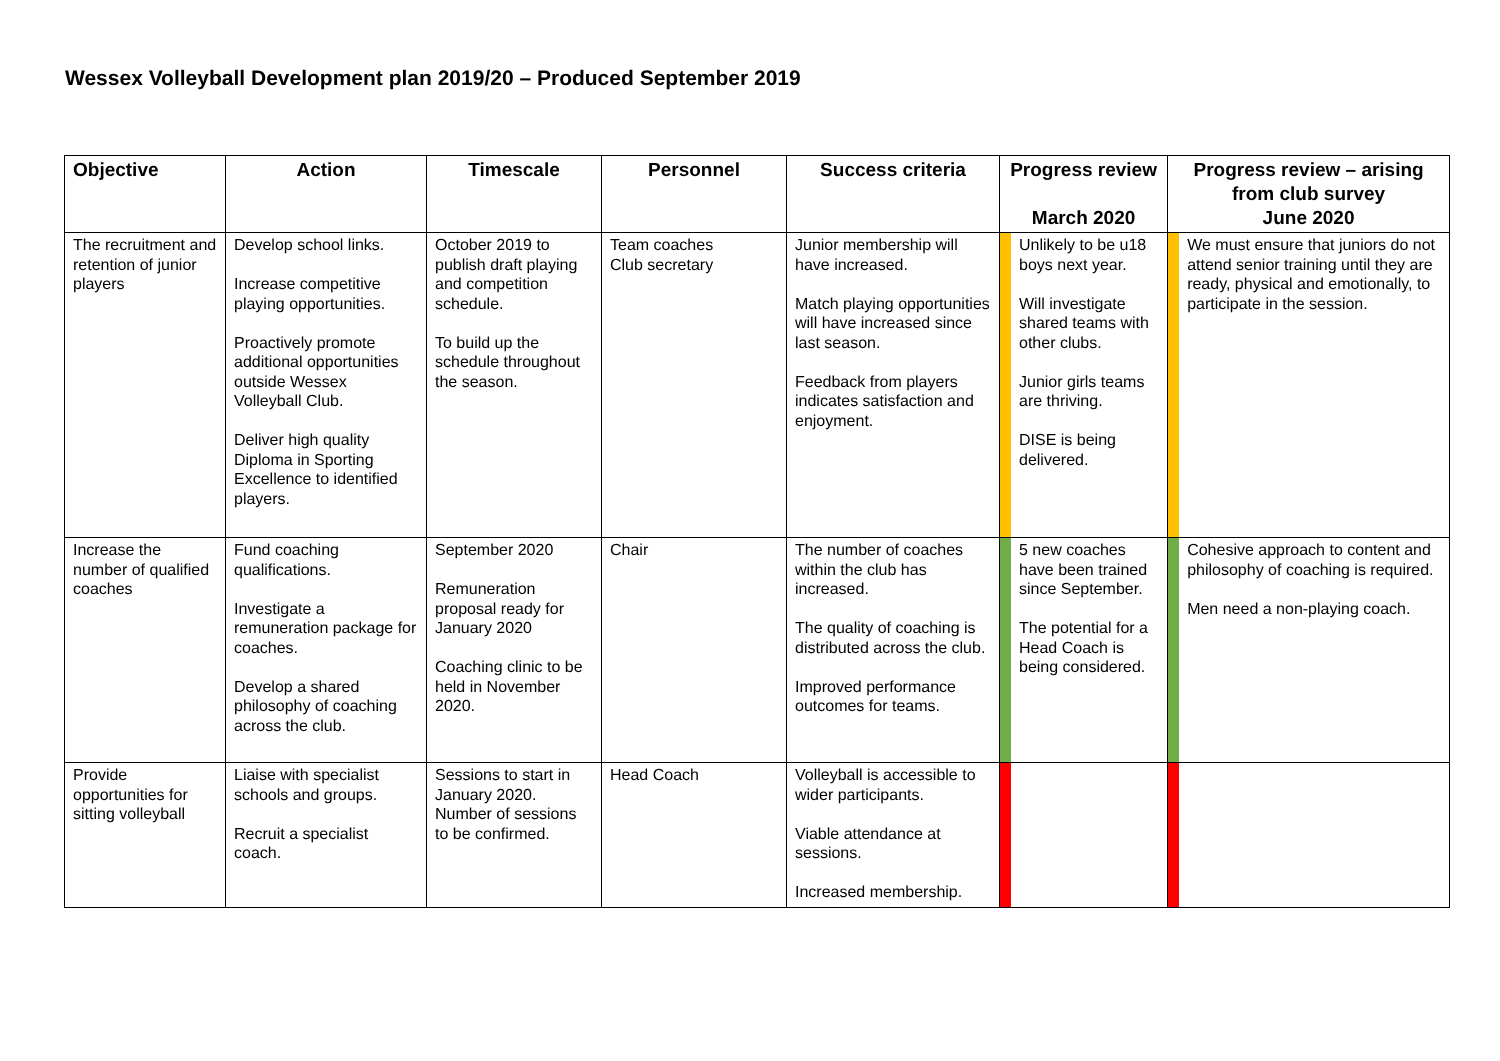Wessex Volleyball Development plan 2019/20 – Produced September 2019
| Objective | Action | Timescale | Personnel | Success criteria | Progress review March 2020 | | Progress review – arising from club survey June 2020 | |
| --- | --- | --- | --- | --- | --- | --- | --- | --- |
| The recruitment and retention of junior players | Develop school links. Increase competitive playing opportunities. Proactively promote additional opportunities outside Wessex Volleyball Club. Deliver high quality Diploma in Sporting Excellence to identified players. | October 2019 to publish draft playing and competition schedule. To build up the schedule throughout the season. | Team coaches Club secretary | Junior membership will have increased. Match playing opportunities will have increased since last season. Feedback from players indicates satisfaction and enjoyment. | | Unlikely to be u18 boys next year. Will investigate shared teams with other clubs. Junior girls teams are thriving. DISE is being delivered. | | We must ensure that juniors do not attend senior training until they are ready, physical and emotionally, to participate in the session. |
| Increase the number of qualified coaches | Fund coaching qualifications. Investigate a remuneration package for coaches. Develop a shared philosophy of coaching across the club. | September 2020 Remuneration proposal ready for January 2020 Coaching clinic to be held in November 2020. | Chair | The number of coaches within the club has increased. The quality of coaching is distributed across the club. Improved performance outcomes for teams. | | 5 new coaches have been trained since September. The potential for a Head Coach is being considered. | | Cohesive approach to content and philosophy of coaching is required. Men need a non-playing coach. |
| Provide opportunities for sitting volleyball | Liaise with specialist schools and groups. Recruit a specialist coach. | Sessions to start in January 2020. Number of sessions to be confirmed. | Head Coach | Volleyball is accessible to wider participants. Viable attendance at sessions. Increased membership. | | | | |